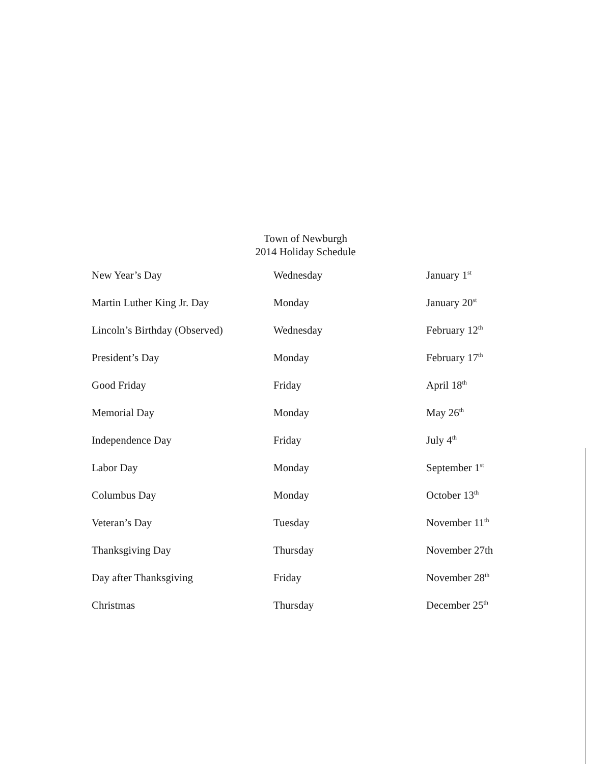Town of Newburgh
2014 Holiday Schedule
| New Year’s Day | Wednesday | January 1<sup>st</sup> |
| Martin Luther King Jr. Day | Monday | January 20<sup>st</sup> |
| Lincoln’s Birthday (Observed) | Wednesday | February 12<sup>th</sup> |
| President’s Day | Monday | February 17<sup>th</sup> |
| Good Friday | Friday | April 18<sup>th</sup> |
| Memorial Day | Monday | May 26<sup>th</sup> |
| Independence Day | Friday | July 4<sup>th</sup> |
| Labor Day | Monday | September 1<sup>st</sup> |
| Columbus Day | Monday | October 13<sup>th</sup> |
| Veteran’s Day | Tuesday | November 11<sup>th</sup> |
| Thanksgiving Day | Thursday | November 27th |
| Day after Thanksgiving | Friday | November 28<sup>th</sup> |
| Christmas | Thursday | December 25<sup>th</sup> |